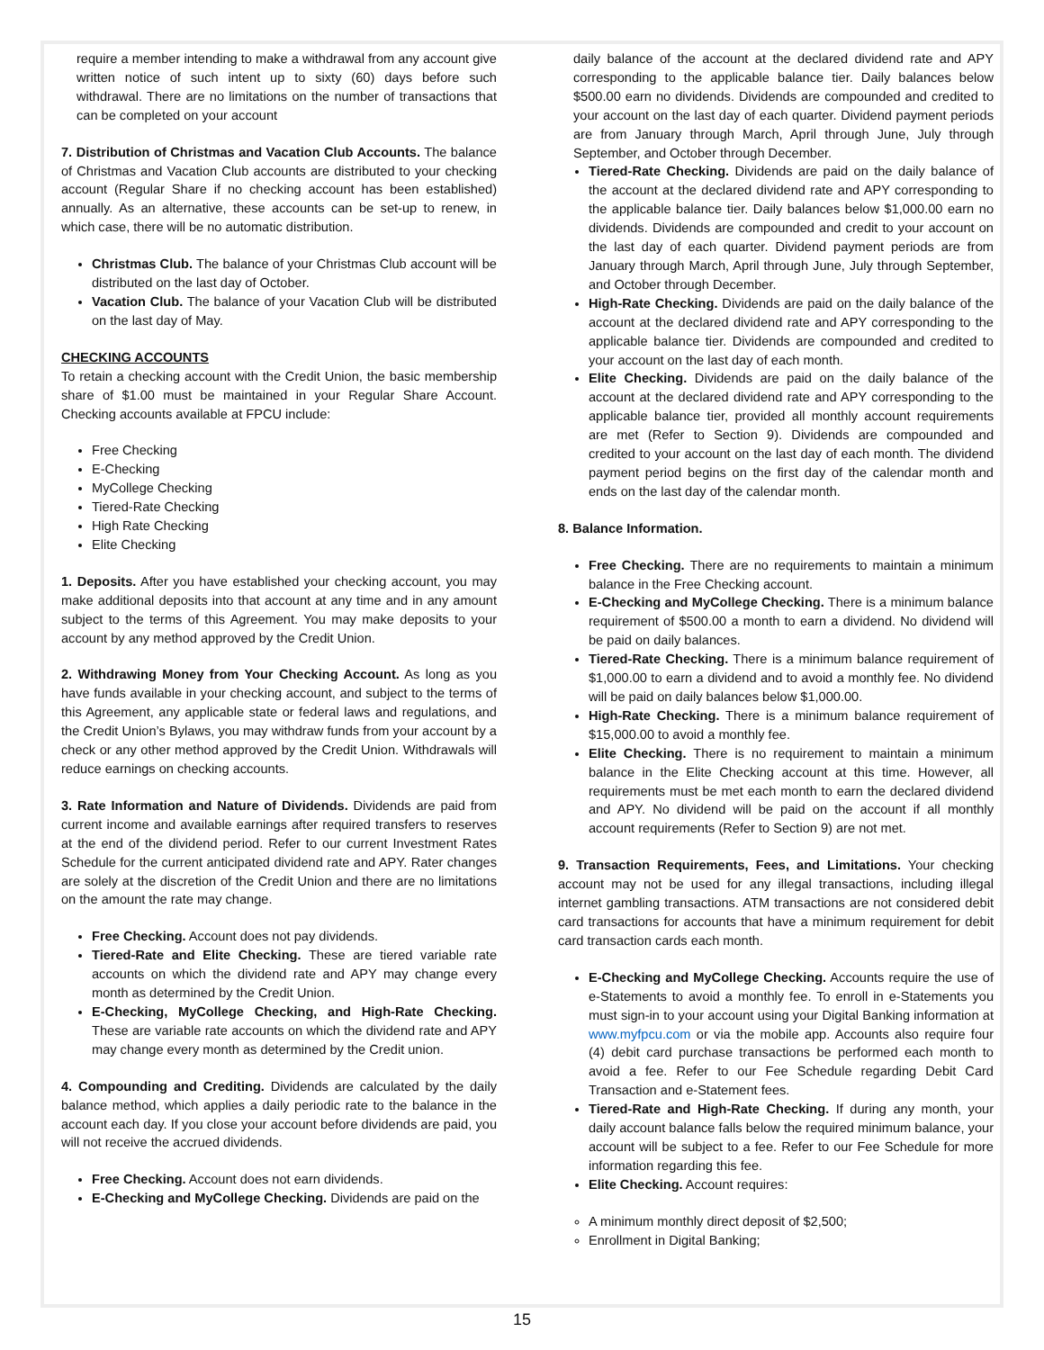require a member intending to make a withdrawal from any account give written notice of such intent up to sixty (60) days before such withdrawal. There are no limitations on the number of transactions that can be completed on your account
7. Distribution of Christmas and Vacation Club Accounts. The balance of Christmas and Vacation Club accounts are distributed to your checking account (Regular Share if no checking account has been established) annually. As an alternative, these accounts can be set-up to renew, in which case, there will be no automatic distribution.
Christmas Club. The balance of your Christmas Club account will be distributed on the last day of October.
Vacation Club. The balance of your Vacation Club will be distributed on the last day of May.
CHECKING ACCOUNTS
To retain a checking account with the Credit Union, the basic membership share of $1.00 must be maintained in your Regular Share Account. Checking accounts available at FPCU include:
Free Checking
E-Checking
MyCollege Checking
Tiered-Rate Checking
High Rate Checking
Elite Checking
1. Deposits. After you have established your checking account, you may make additional deposits into that account at any time and in any amount subject to the terms of this Agreement. You may make deposits to your account by any method approved by the Credit Union.
2. Withdrawing Money from Your Checking Account. As long as you have funds available in your checking account, and subject to the terms of this Agreement, any applicable state or federal laws and regulations, and the Credit Union’s Bylaws, you may withdraw funds from your account by a check or any other method approved by the Credit Union. Withdrawals will reduce earnings on checking accounts.
3. Rate Information and Nature of Dividends. Dividends are paid from current income and available earnings after required transfers to reserves at the end of the dividend period. Refer to our current Investment Rates Schedule for the current anticipated dividend rate and APY. Rater changes are solely at the discretion of the Credit Union and there are no limitations on the amount the rate may change.
Free Checking. Account does not pay dividends.
Tiered-Rate and Elite Checking. These are tiered variable rate accounts on which the dividend rate and APY may change every month as determined by the Credit Union.
E-Checking, MyCollege Checking, and High-Rate Checking. These are variable rate accounts on which the dividend rate and APY may change every month as determined by the Credit union.
4. Compounding and Crediting. Dividends are calculated by the daily balance method, which applies a daily periodic rate to the balance in the account each day. If you close your account before dividends are paid, you will not receive the accrued dividends.
Free Checking. Account does not earn dividends.
E-Checking and MyCollege Checking. Dividends are paid on the
daily balance of the account at the declared dividend rate and APY corresponding to the applicable balance tier. Daily balances below $500.00 earn no dividends. Dividends are compounded and credited to your account on the last day of each quarter. Dividend payment periods are from January through March, April through June, July through September, and October through December.
Tiered-Rate Checking. Dividends are paid on the daily balance of the account at the declared dividend rate and APY corresponding to the applicable balance tier. Daily balances below $1,000.00 earn no dividends. Dividends are compounded and credit to your account on the last day of each quarter. Dividend payment periods are from January through March, April through June, July through September, and October through December.
High-Rate Checking. Dividends are paid on the daily balance of the account at the declared dividend rate and APY corresponding to the applicable balance tier. Dividends are compounded and credited to your account on the last day of each month.
Elite Checking. Dividends are paid on the daily balance of the account at the declared dividend rate and APY corresponding to the applicable balance tier, provided all monthly account requirements are met (Refer to Section 9). Dividends are compounded and credited to your account on the last day of each month. The dividend payment period begins on the first day of the calendar month and ends on the last day of the calendar month.
8. Balance Information.
Free Checking. There are no requirements to maintain a minimum balance in the Free Checking account.
E-Checking and MyCollege Checking. There is a minimum balance requirement of $500.00 a month to earn a dividend. No dividend will be paid on daily balances.
Tiered-Rate Checking. There is a minimum balance requirement of $1,000.00 to earn a dividend and to avoid a monthly fee. No dividend will be paid on daily balances below $1,000.00.
High-Rate Checking. There is a minimum balance requirement of $15,000.00 to avoid a monthly fee.
Elite Checking. There is no requirement to maintain a minimum balance in the Elite Checking account at this time. However, all requirements must be met each month to earn the declared dividend and APY. No dividend will be paid on the account if all monthly account requirements (Refer to Section 9) are not met.
9. Transaction Requirements, Fees, and Limitations. Your checking account may not be used for any illegal transactions, including illegal internet gambling transactions. ATM transactions are not considered debit card transactions for accounts that have a minimum requirement for debit card transaction cards each month.
E-Checking and MyCollege Checking. Accounts require the use of e-Statements to avoid a monthly fee. To enroll in e-Statements you must sign-in to your account using your Digital Banking information at www.myfpcu.com or via the mobile app. Accounts also require four (4) debit card purchase transactions be performed each month to avoid a fee. Refer to our Fee Schedule regarding Debit Card Transaction and e-Statement fees.
Tiered-Rate and High-Rate Checking. If during any month, your daily account balance falls below the required minimum balance, your account will be subject to a fee. Refer to our Fee Schedule for more information regarding this fee.
Elite Checking. Account requires:
A minimum monthly direct deposit of $2,500;
Enrollment in Digital Banking;
15